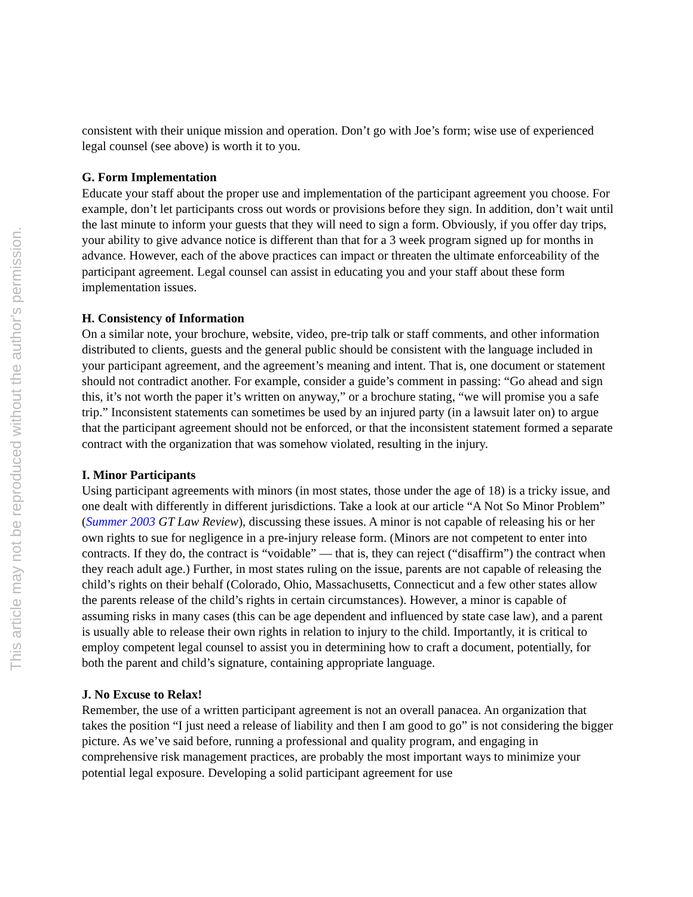This article may not be reproduced without the author's permission.
consistent with their unique mission and operation. Don’t go with Joe’s form; wise use of experienced legal counsel (see above) is worth it to you.
G. Form Implementation
Educate your staff about the proper use and implementation of the participant agreement you choose. For example, don’t let participants cross out words or provisions before they sign. In addition, don’t wait until the last minute to inform your guests that they will need to sign a form. Obviously, if you offer day trips, your ability to give advance notice is different than that for a 3 week program signed up for months in advance. However, each of the above practices can impact or threaten the ultimate enforceability of the participant agreement. Legal counsel can assist in educating you and your staff about these form implementation issues.
H. Consistency of Information
On a similar note, your brochure, website, video, pre-trip talk or staff comments, and other information distributed to clients, guests and the general public should be consistent with the language included in your participant agreement, and the agreement’s meaning and intent. That is, one document or statement should not contradict another. For example, consider a guide’s comment in passing: “Go ahead and sign this, it’s not worth the paper it’s written on anyway,” or a brochure stating, “we will promise you a safe trip.” Inconsistent statements can sometimes be used by an injured party (in a lawsuit later on) to argue that the participant agreement should not be enforced, or that the inconsistent statement formed a separate contract with the organization that was somehow violated, resulting in the injury.
I. Minor Participants
Using participant agreements with minors (in most states, those under the age of 18) is a tricky issue, and one dealt with differently in different jurisdictions. Take a look at our article “A Not So Minor Problem” (Summer 2003 GT Law Review), discussing these issues. A minor is not capable of releasing his or her own rights to sue for negligence in a pre-injury release form. (Minors are not competent to enter into contracts. If they do, the contract is “voidable” — that is, they can reject (“disaffirm”) the contract when they reach adult age.) Further, in most states ruling on the issue, parents are not capable of releasing the child’s rights on their behalf (Colorado, Ohio, Massachusetts, Connecticut and a few other states allow the parents release of the child’s rights in certain circumstances). However, a minor is capable of assuming risks in many cases (this can be age dependent and influenced by state case law), and a parent is usually able to release their own rights in relation to injury to the child. Importantly, it is critical to employ competent legal counsel to assist you in determining how to craft a document, potentially, for both the parent and child’s signature, containing appropriate language.
J. No Excuse to Relax!
Remember, the use of a written participant agreement is not an overall panacea. An organization that takes the position “I just need a release of liability and then I am good to go” is not considering the bigger picture. As we’ve said before, running a professional and quality program, and engaging in comprehensive risk management practices, are probably the most important ways to minimize your potential legal exposure. Developing a solid participant agreement for use